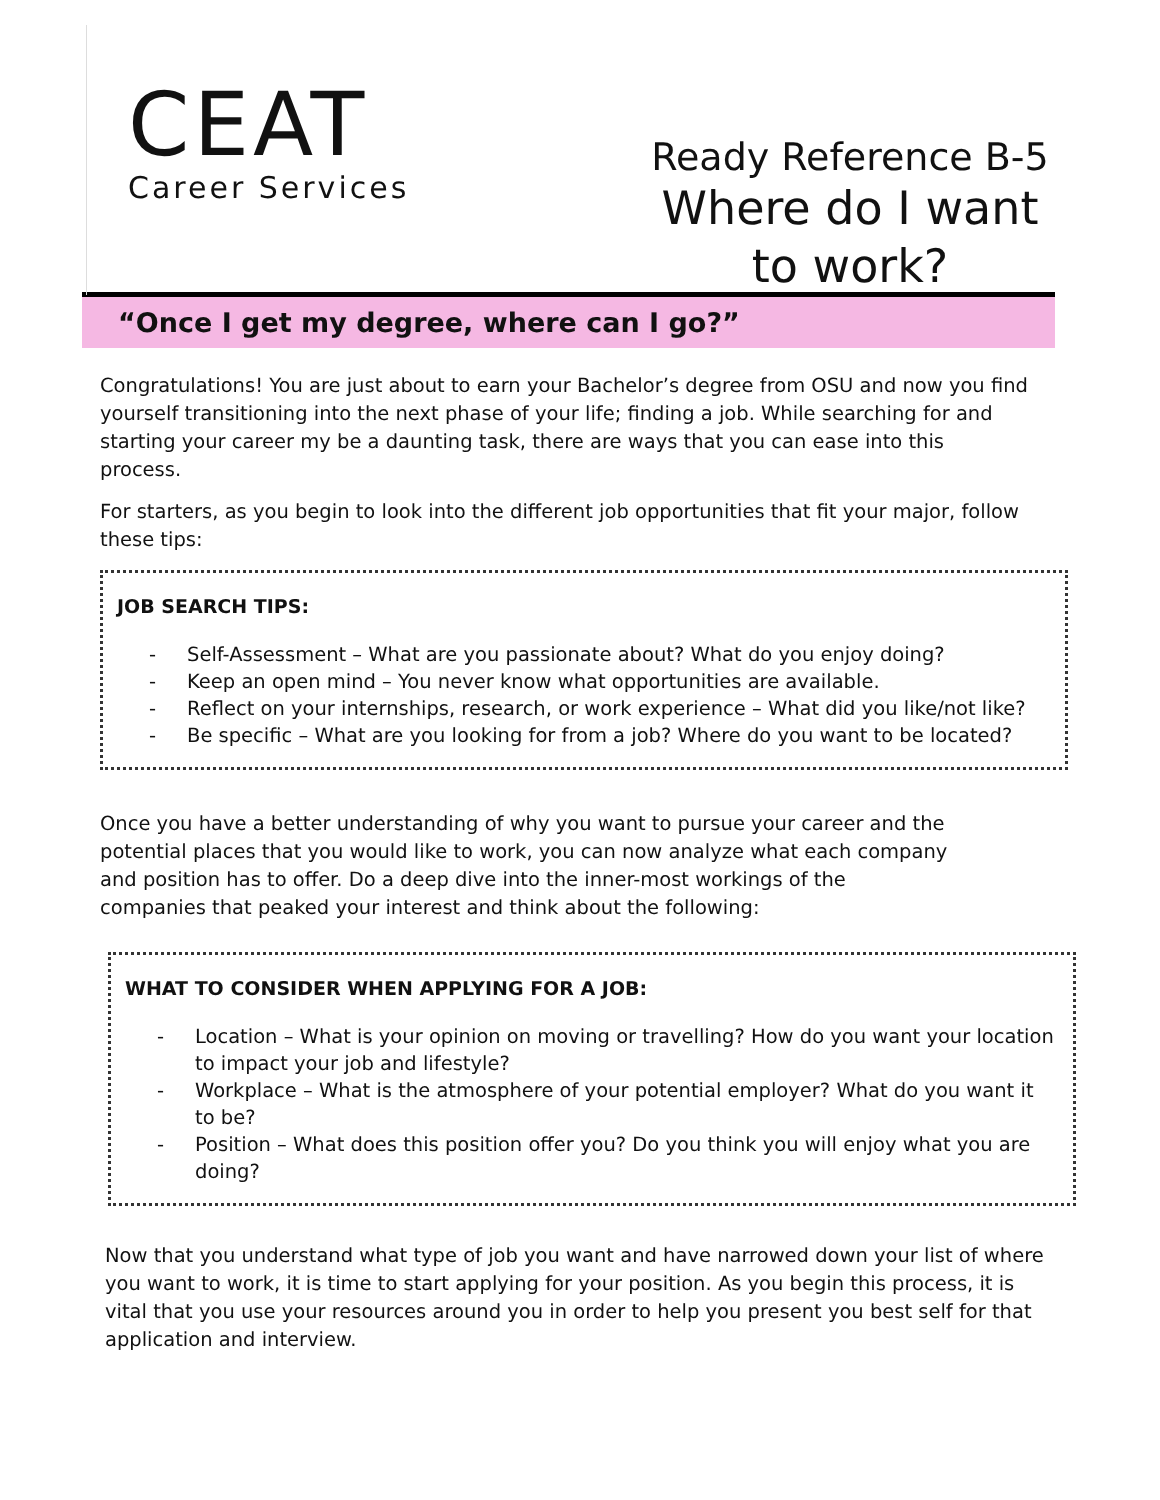CEAT
Career Services
Ready Reference B-5
Where do I want to work?
“Once I get my degree, where can I go?”
Congratulations! You are just about to earn your Bachelor’s degree from OSU and now you find yourself transitioning into the next phase of your life; finding a job. While searching for and starting your career my be a daunting task, there are ways that you can ease into this process.
For starters, as you begin to look into the different job opportunities that fit your major, follow these tips:
JOB SEARCH TIPS:
- Self-Assessment – What are you passionate about? What do you enjoy doing?
- Keep an open mind – You never know what opportunities are available.
- Reflect on your internships, research, or work experience – What did you like/not like?
- Be specific – What are you looking for from a job? Where do you want to be located?
Once you have a better understanding of why you want to pursue your career and the potential places that you would like to work, you can now analyze what each company and position has to offer. Do a deep dive into the inner-most workings of the companies that peaked your interest and think about the following:
WHAT TO CONSIDER WHEN APPLYING FOR A JOB:
- Location – What is your opinion on moving or travelling? How do you want your location to impact your job and lifestyle?
- Workplace – What is the atmosphere of your potential employer? What do you want it to be?
- Position – What does this position offer you? Do you think you will enjoy what you are doing?
Now that you understand what type of job you want and have narrowed down your list of where you want to work, it is time to start applying for your position. As you begin this process, it is vital that you use your resources around you in order to help you present you best self for that application and interview.